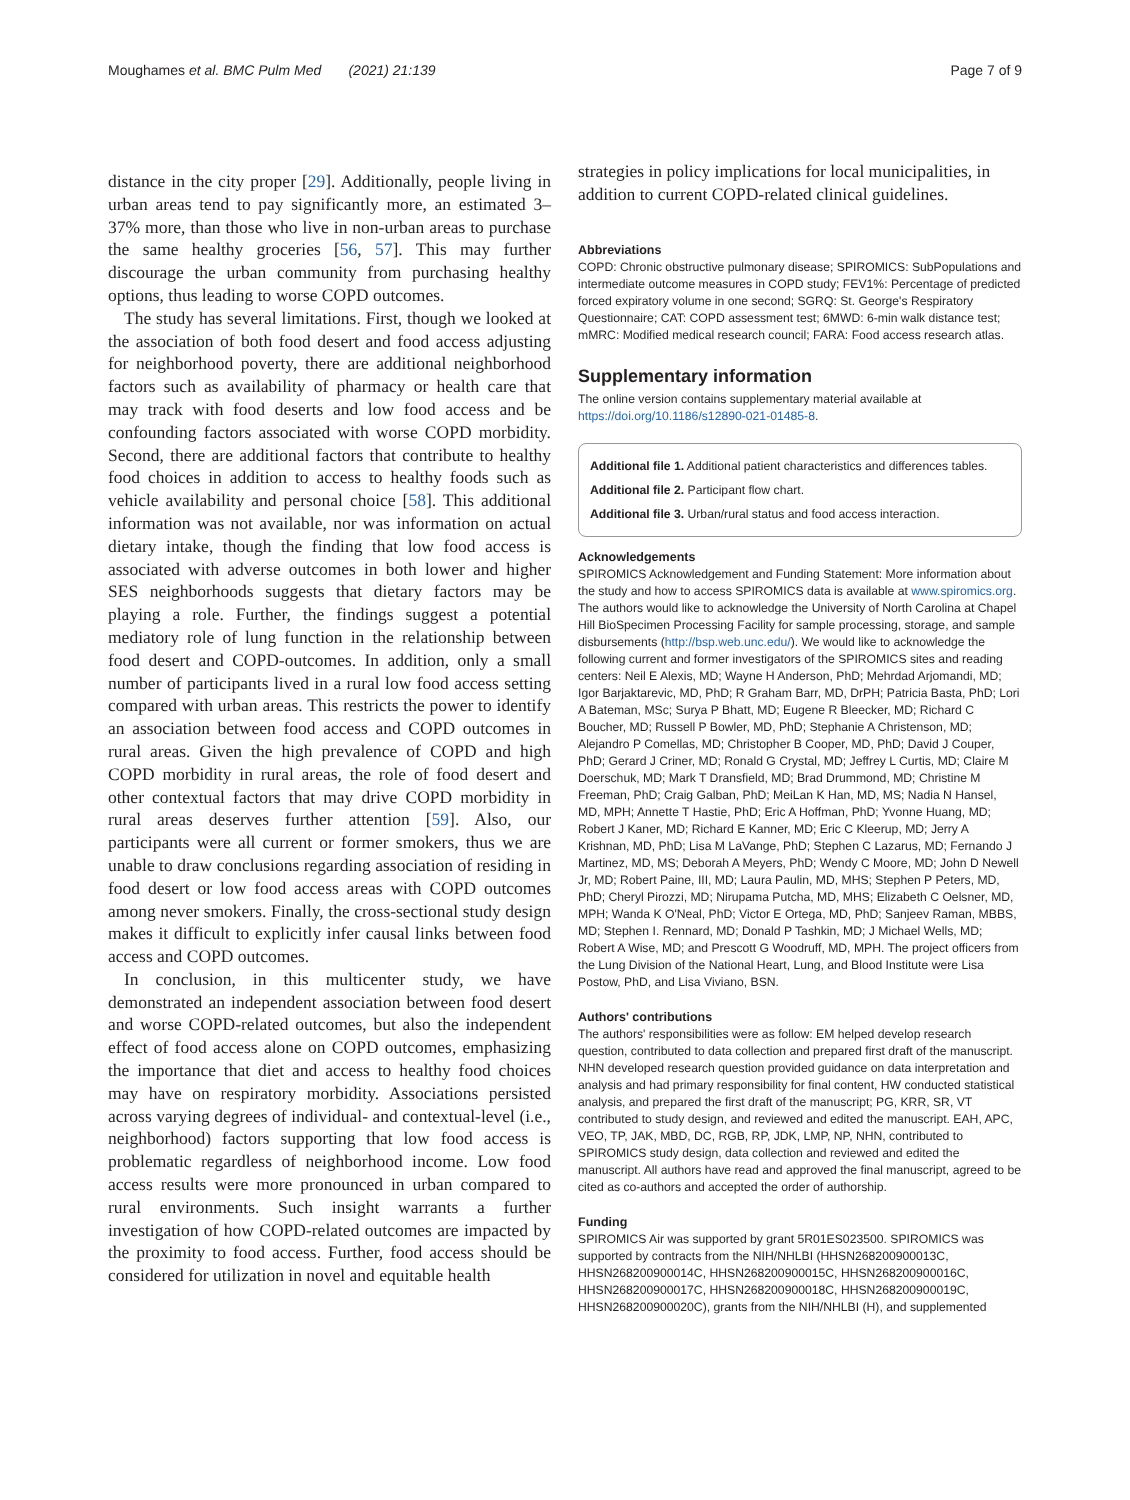Moughames et al. BMC Pulm Med (2021) 21:139 Page 7 of 9
distance in the city proper [29]. Additionally, people living in urban areas tend to pay significantly more, an estimated 3–37% more, than those who live in non-urban areas to purchase the same healthy groceries [56, 57]. This may further discourage the urban community from purchasing healthy options, thus leading to worse COPD outcomes.
The study has several limitations. First, though we looked at the association of both food desert and food access adjusting for neighborhood poverty, there are additional neighborhood factors such as availability of pharmacy or health care that may track with food deserts and low food access and be confounding factors associated with worse COPD morbidity. Second, there are additional factors that contribute to healthy food choices in addition to access to healthy foods such as vehicle availability and personal choice [58]. This additional information was not available, nor was information on actual dietary intake, though the finding that low food access is associated with adverse outcomes in both lower and higher SES neighborhoods suggests that dietary factors may be playing a role. Further, the findings suggest a potential mediatory role of lung function in the relationship between food desert and COPD-outcomes. In addition, only a small number of participants lived in a rural low food access setting compared with urban areas. This restricts the power to identify an association between food access and COPD outcomes in rural areas. Given the high prevalence of COPD and high COPD morbidity in rural areas, the role of food desert and other contextual factors that may drive COPD morbidity in rural areas deserves further attention [59]. Also, our participants were all current or former smokers, thus we are unable to draw conclusions regarding association of residing in food desert or low food access areas with COPD outcomes among never smokers. Finally, the cross-sectional study design makes it difficult to explicitly infer causal links between food access and COPD outcomes.
In conclusion, in this multicenter study, we have demonstrated an independent association between food desert and worse COPD-related outcomes, but also the independent effect of food access alone on COPD outcomes, emphasizing the importance that diet and access to healthy food choices may have on respiratory morbidity. Associations persisted across varying degrees of individual- and contextual-level (i.e., neighborhood) factors supporting that low food access is problematic regardless of neighborhood income. Low food access results were more pronounced in urban compared to rural environments. Such insight warrants a further investigation of how COPD-related outcomes are impacted by the proximity to food access. Further, food access should be considered for utilization in novel and equitable health
strategies in policy implications for local municipalities, in addition to current COPD-related clinical guidelines.
Abbreviations
COPD: Chronic obstructive pulmonary disease; SPIROMICS: SubPopulations and intermediate outcome measures in COPD study; FEV1%: Percentage of predicted forced expiratory volume in one second; SGRQ: St. George's Respiratory Questionnaire; CAT: COPD assessment test; 6MWD: 6-min walk distance test; mMRC: Modified medical research council; FARA: Food access research atlas.
Supplementary information
The online version contains supplementary material available at https://doi.org/10.1186/s12890-021-01485-8.
Additional file 1. Additional patient characteristics and differences tables.
Additional file 2. Participant flow chart.
Additional file 3. Urban/rural status and food access interaction.
Acknowledgements
SPIROMICS Acknowledgement and Funding Statement: More information about the study and how to access SPIROMICS data is available at www.spiromics.org. The authors would like to acknowledge the University of North Carolina at Chapel Hill BioSpecimen Processing Facility for sample processing, storage, and sample disbursements (http://bsp.web.unc.edu/). We would like to acknowledge the following current and former investigators of the SPIROMICS sites and reading centers: Neil E Alexis, MD; Wayne H Anderson, PhD; Mehrdad Arjomandi, MD; Igor Barjaktarevic, MD, PhD; R Graham Barr, MD, DrPH; Patricia Basta, PhD; Lori A Bateman, MSc; Surya P Bhatt, MD; Eugene R Bleecker, MD; Richard C Boucher, MD; Russell P Bowler, MD, PhD; Stephanie A Christenson, MD; Alejandro P Comellas, MD; Christopher B Cooper, MD, PhD; David J Couper, PhD; Gerard J Criner, MD; Ronald G Crystal, MD; Jeffrey L Curtis, MD; Claire M Doerschuk, MD; Mark T Dransfield, MD; Brad Drummond, MD; Christine M Freeman, PhD; Craig Galban, PhD; MeiLan K Han, MD, MS; Nadia N Hansel, MD, MPH; Annette T Hastie, PhD; Eric A Hoffman, PhD; Yvonne Huang, MD; Robert J Kaner, MD; Richard E Kanner, MD; Eric C Kleerup, MD; Jerry A Krishnan, MD, PhD; Lisa M LaVange, PhD; Stephen C Lazarus, MD; Fernando J Martinez, MD, MS; Deborah A Meyers, PhD; Wendy C Moore, MD; John D Newell Jr, MD; Robert Paine, III, MD; Laura Paulin, MD, MHS; Stephen P Peters, MD, PhD; Cheryl Pirozzi, MD; Nirupama Putcha, MD, MHS; Elizabeth C Oelsner, MD, MPH; Wanda K O'Neal, PhD; Victor E Ortega, MD, PhD; Sanjeev Raman, MBBS, MD; Stephen I. Rennard, MD; Donald P Tashkin, MD; J Michael Wells, MD; Robert A Wise, MD; and Prescott G Woodruff, MD, MPH. The project officers from the Lung Division of the National Heart, Lung, and Blood Institute were Lisa Postow, PhD, and Lisa Viviano, BSN.
Authors' contributions
The authors' responsibilities were as follow: EM helped develop research question, contributed to data collection and prepared first draft of the manuscript. NHN developed research question provided guidance on data interpretation and analysis and had primary responsibility for final content, HW conducted statistical analysis, and prepared the first draft of the manuscript; PG, KRR, SR, VT contributed to study design, and reviewed and edited the manuscript. EAH, APC, VEO, TP, JAK, MBD, DC, RGB, RP, JDK, LMP, NP, NHN, contributed to SPIROMICS study design, data collection and reviewed and edited the manuscript. All authors have read and approved the final manuscript, agreed to be cited as co-authors and accepted the order of authorship.
Funding
SPIROMICS Air was supported by grant 5R01ES023500. SPIROMICS was supported by contracts from the NIH/NHLBI (HHSN268200900013C, HHSN268200900014C, HHSN268200900015C, HHSN268200900016C, HHSN268200900017C, HHSN268200900018C, HHSN268200900019C, HHSN268200900020C), grants from the NIH/NHLBI (H), and supplemented